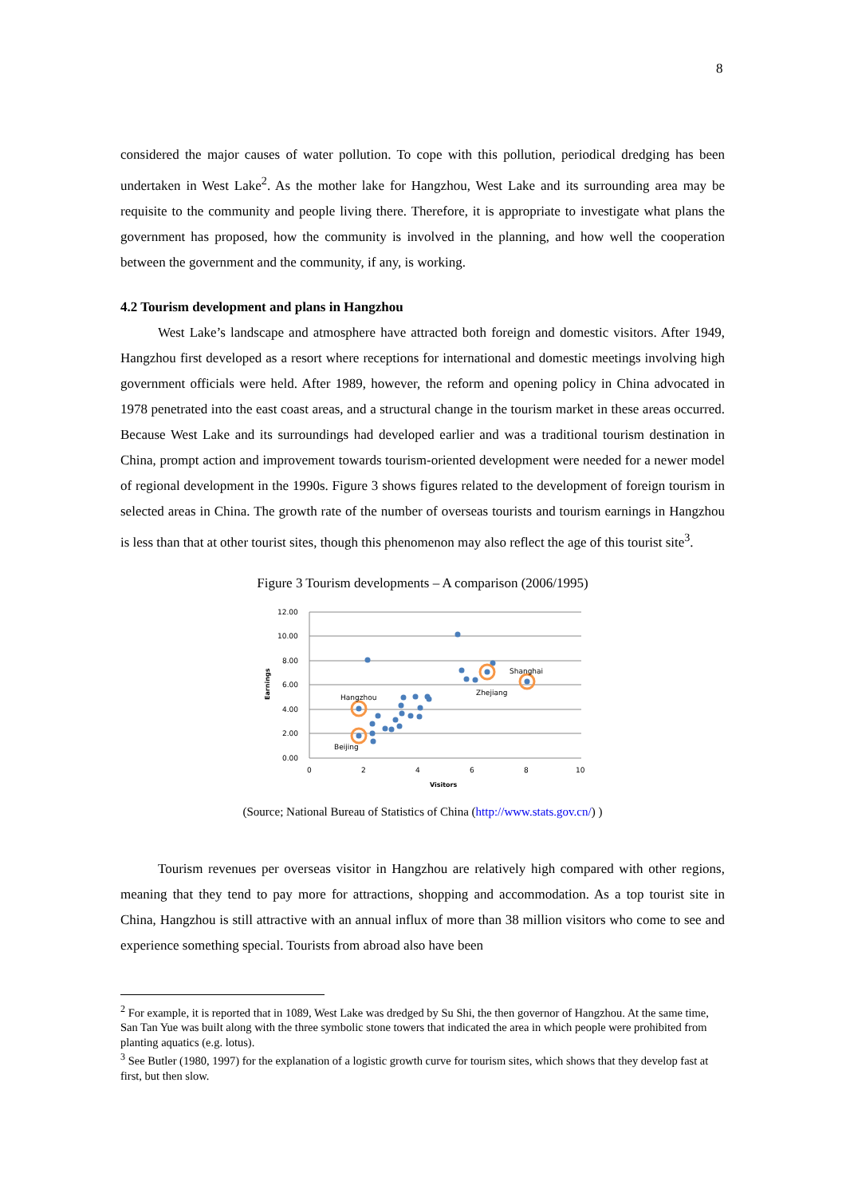8
considered the major causes of water pollution. To cope with this pollution, periodical dredging has been undertaken in West Lake<sup>2</sup>. As the mother lake for Hangzhou, West Lake and its surrounding area may be requisite to the community and people living there. Therefore, it is appropriate to investigate what plans the government has proposed, how the community is involved in the planning, and how well the cooperation between the government and the community, if any, is working.
4.2 Tourism development and plans in Hangzhou
West Lake’s landscape and atmosphere have attracted both foreign and domestic visitors. After 1949, Hangzhou first developed as a resort where receptions for international and domestic meetings involving high government officials were held. After 1989, however, the reform and opening policy in China advocated in 1978 penetrated into the east coast areas, and a structural change in the tourism market in these areas occurred. Because West Lake and its surroundings had developed earlier and was a traditional tourism destination in China, prompt action and improvement towards tourism-oriented development were needed for a newer model of regional development in the 1990s. Figure 3 shows figures related to the development of foreign tourism in selected areas in China. The growth rate of the number of overseas tourists and tourism earnings in Hangzhou is less than that at other tourist sites, though this phenomenon may also reflect the age of this tourist site<sup>3</sup>.
Figure 3 Tourism developments – A comparison (2006/1995)
12.00
10.00
8.00
6.00
4.00
2.00
0.00
0
2
4
6
8
10
Visitors
Earnings
Shanghai
Zhejiang
Hangzhou
Beijing
(Source; National Bureau of Statistics of China (http://www.stats.gov.cn/) )
Tourism revenues per overseas visitor in Hangzhou are relatively high compared with other regions, meaning that they tend to pay more for attractions, shopping and accommodation. As a top tourist site in China, Hangzhou is still attractive with an annual influx of more than 38 million visitors who come to see and experience something special. Tourists from abroad also have been
<sup>2</sup> For example, it is reported that in 1089, West Lake was dredged by Su Shi, the then governor of Hangzhou. At the same time, San Tan Yue was built along with the three symbolic stone towers that indicated the area in which people were prohibited from planting aquatics (e.g. lotus).
<sup>3</sup> See Butler (1980, 1997) for the explanation of a logistic growth curve for tourism sites, which shows that they develop fast at first, but then slow.